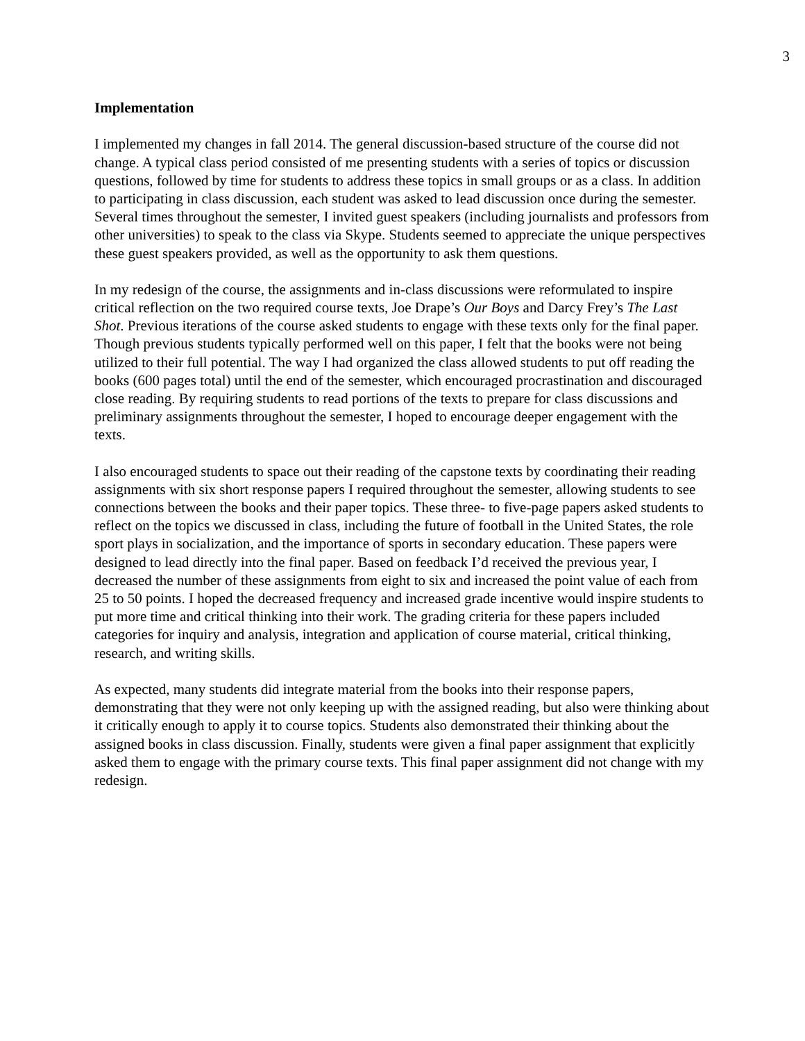3
Implementation
I implemented my changes in fall 2014. The general discussion-based structure of the course did not change. A typical class period consisted of me presenting students with a series of topics or discussion questions, followed by time for students to address these topics in small groups or as a class. In addition to participating in class discussion, each student was asked to lead discussion once during the semester. Several times throughout the semester, I invited guest speakers (including journalists and professors from other universities) to speak to the class via Skype. Students seemed to appreciate the unique perspectives these guest speakers provided, as well as the opportunity to ask them questions.
In my redesign of the course, the assignments and in-class discussions were reformulated to inspire critical reflection on the two required course texts, Joe Drape’s Our Boys and Darcy Frey’s The Last Shot. Previous iterations of the course asked students to engage with these texts only for the final paper. Though previous students typically performed well on this paper, I felt that the books were not being utilized to their full potential. The way I had organized the class allowed students to put off reading the books (600 pages total) until the end of the semester, which encouraged procrastination and discouraged close reading. By requiring students to read portions of the texts to prepare for class discussions and preliminary assignments throughout the semester, I hoped to encourage deeper engagement with the texts.
I also encouraged students to space out their reading of the capstone texts by coordinating their reading assignments with six short response papers I required throughout the semester, allowing students to see connections between the books and their paper topics. These three- to five-page papers asked students to reflect on the topics we discussed in class, including the future of football in the United States, the role sport plays in socialization, and the importance of sports in secondary education. These papers were designed to lead directly into the final paper. Based on feedback I’d received the previous year, I decreased the number of these assignments from eight to six and increased the point value of each from 25 to 50 points. I hoped the decreased frequency and increased grade incentive would inspire students to put more time and critical thinking into their work. The grading criteria for these papers included categories for inquiry and analysis, integration and application of course material, critical thinking, research, and writing skills.
As expected, many students did integrate material from the books into their response papers, demonstrating that they were not only keeping up with the assigned reading, but also were thinking about it critically enough to apply it to course topics. Students also demonstrated their thinking about the assigned books in class discussion. Finally, students were given a final paper assignment that explicitly asked them to engage with the primary course texts. This final paper assignment did not change with my redesign.